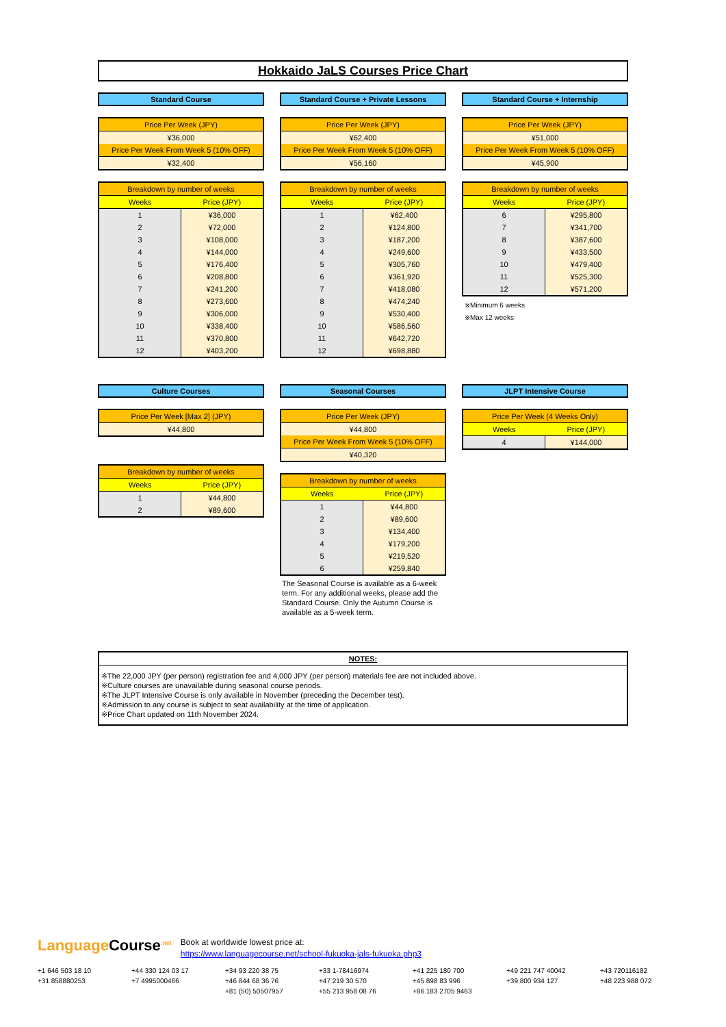Hokkaido JaLS Courses Price Chart
Standard Course
| Price Per Week (JPY) |
| ¥36,000 |
| Price Per Week From Week 5 (10% OFF) |
| ¥32,400 |
| Breakdown by number of weeks | |
| --- | --- |
| Weeks | Price (JPY) |
| 1 | ¥36,000 |
| 2 | ¥72,000 |
| 3 | ¥108,000 |
| 4 | ¥144,000 |
| 5 | ¥176,400 |
| 6 | ¥208,800 |
| 7 | ¥241,200 |
| 8 | ¥273,600 |
| 9 | ¥306,000 |
| 10 | ¥338,400 |
| 11 | ¥370,800 |
| 12 | ¥403,200 |
Standard Course + Private Lessons
| Price Per Week (JPY) |
| ¥62,400 |
| Price Per Week From Week 5 (10% OFF) |
| ¥56,160 |
| Breakdown by number of weeks | |
| --- | --- |
| Weeks | Price (JPY) |
| 1 | ¥62,400 |
| 2 | ¥124,800 |
| 3 | ¥187,200 |
| 4 | ¥249,600 |
| 5 | ¥305,760 |
| 6 | ¥361,920 |
| 7 | ¥418,080 |
| 8 | ¥474,240 |
| 9 | ¥530,400 |
| 10 | ¥586,560 |
| 11 | ¥642,720 |
| 12 | ¥698,880 |
Standard Course + Internship
| Price Per Week (JPY) |
| ¥51,000 |
| Price Per Week From Week 5 (10% OFF) |
| ¥45,900 |
| Breakdown by number of weeks | |
| --- | --- |
| Weeks | Price (JPY) |
| 6 | ¥295,800 |
| 7 | ¥341,700 |
| 8 | ¥387,600 |
| 9 | ¥433,500 |
| 10 | ¥479,400 |
| 11 | ¥525,300 |
| 12 | ¥571,200 |
※Minimum 6 weeks
※Max 12 weeks
Culture Courses
| Price Per Week [Max 2] (JPY) |
| ¥44,800 |
| Breakdown by number of weeks | |
| --- | --- |
| Weeks | Price (JPY) |
| 1 | ¥44,800 |
| 2 | ¥89,600 |
Seasonal Courses
| Price Per Week (JPY) |
| ¥44,800 |
| Price Per Week From Week 5 (10% OFF) |
| ¥40,320 |
| Breakdown by number of weeks | |
| --- | --- |
| Weeks | Price (JPY) |
| 1 | ¥44,800 |
| 2 | ¥89,600 |
| 3 | ¥134,400 |
| 4 | ¥179,200 |
| 5 | ¥219,520 |
| 6 | ¥259,840 |
The Seasonal Course is available as a 6-week term. For any additional weeks, please add the Standard Course. Only the Autumn Course is available as a 5-week term.
JLPT Intensive Course
| Price Per Week (4 Weeks Only) | |
| Weeks | Price (JPY) |
| 4 | ¥144,000 |
NOTES:
※The 22,000 JPY (per person) registration fee and 4,000 JPY (per person) materials fee are not included above.
※Culture courses are unavailable during seasonal course periods.
※The JLPT Intensive Course is only available in November (preceding the December test).
※Admission to any course is subject to seat availability at the time of application.
※Price Chart updated on 11th November 2024.
LanguageCourse<sup>.net</sup> Book at worldwide lowest price at:
https://www.languagecourse.net/school-fukuoka-jals-fukuoka.php3
+1 646 503 18 10 +44 330 124 03 17 +34 93 220 38 75 +33 1-78416974 +41 225 180 700 +49 221 747 40042 +43 720116182 +31 858880253 +7 4995000466 +46 844 68 36 76 +47 219 30 570 +45 898 83 996 +39 800 934 127 +48 223 988 072 +81 (50) 50507957 +55 213 958 08 76 +86 183 2705 9463